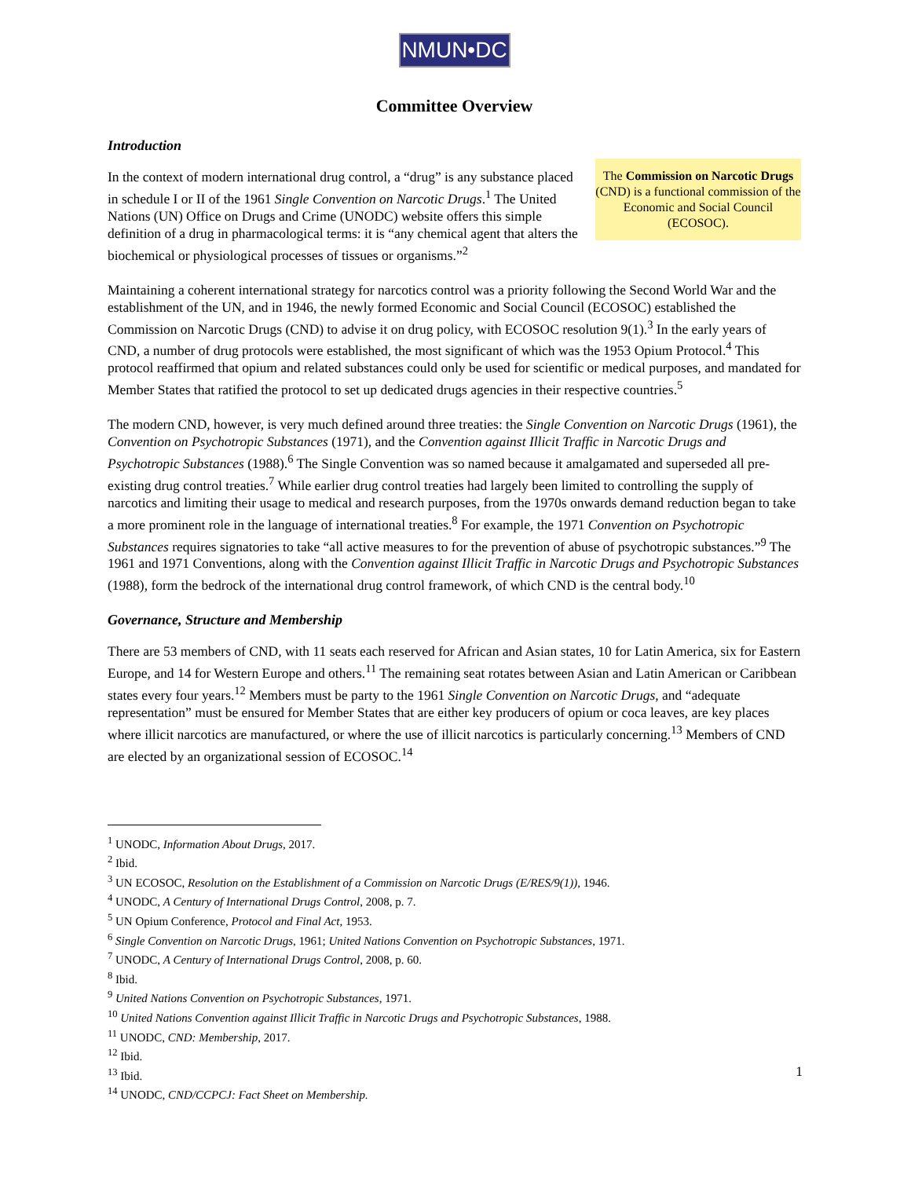NMUN•DC
Committee Overview
Introduction
In the context of modern international drug control, a “drug” is any substance placed in schedule I or II of the 1961 Single Convention on Narcotic Drugs.<sup>1</sup> The United Nations (UN) Office on Drugs and Crime (UNODC) website offers this simple definition of a drug in pharmacological terms: it is “any chemical agent that alters the biochemical or physiological processes of tissues or organisms.”<sup>2</sup>
The Commission on Narcotic Drugs (CND) is a functional commission of the Economic and Social Council (ECOSOC).
Maintaining a coherent international strategy for narcotics control was a priority following the Second World War and the establishment of the UN, and in 1946, the newly formed Economic and Social Council (ECOSOC) established the Commission on Narcotic Drugs (CND) to advise it on drug policy, with ECOSOC resolution 9(1).<sup>3</sup> In the early years of CND, a number of drug protocols were established, the most significant of which was the 1953 Opium Protocol.<sup>4</sup> This protocol reaffirmed that opium and related substances could only be used for scientific or medical purposes, and mandated for Member States that ratified the protocol to set up dedicated drugs agencies in their respective countries.<sup>5</sup>
The modern CND, however, is very much defined around three treaties: the Single Convention on Narcotic Drugs (1961), the Convention on Psychotropic Substances (1971), and the Convention against Illicit Traffic in Narcotic Drugs and Psychotropic Substances (1988).<sup>6</sup> The Single Convention was so named because it amalgamated and superseded all pre-existing drug control treaties.<sup>7</sup> While earlier drug control treaties had largely been limited to controlling the supply of narcotics and limiting their usage to medical and research purposes, from the 1970s onwards demand reduction began to take a more prominent role in the language of international treaties.<sup>8</sup> For example, the 1971 Convention on Psychotropic Substances requires signatories to take “all active measures to for the prevention of abuse of psychotropic substances.”<sup>9</sup> The 1961 and 1971 Conventions, along with the Convention against Illicit Traffic in Narcotic Drugs and Psychotropic Substances (1988), form the bedrock of the international drug control framework, of which CND is the central body.<sup>10</sup>
Governance, Structure and Membership
There are 53 members of CND, with 11 seats each reserved for African and Asian states, 10 for Latin America, six for Eastern Europe, and 14 for Western Europe and others.<sup>11</sup> The remaining seat rotates between Asian and Latin American or Caribbean states every four years.<sup>12</sup> Members must be party to the 1961 Single Convention on Narcotic Drugs, and “adequate representation” must be ensured for Member States that are either key producers of opium or coca leaves, are key places where illicit narcotics are manufactured, or where the use of illicit narcotics is particularly concerning.<sup>13</sup> Members of CND are elected by an organizational session of ECOSOC.<sup>14</sup>
<sup>1</sup> UNODC, Information About Drugs, 2017.
<sup>2</sup> Ibid.
<sup>3</sup> UN ECOSOC, Resolution on the Establishment of a Commission on Narcotic Drugs (E/RES/9(1)), 1946.
<sup>4</sup> UNODC, A Century of International Drugs Control, 2008, p. 7.
<sup>5</sup> UN Opium Conference, Protocol and Final Act, 1953.
<sup>6</sup> Single Convention on Narcotic Drugs, 1961; United Nations Convention on Psychotropic Substances, 1971.
<sup>7</sup> UNODC, A Century of International Drugs Control, 2008, p. 60.
<sup>8</sup> Ibid.
<sup>9</sup> United Nations Convention on Psychotropic Substances, 1971.
<sup>10</sup> United Nations Convention against Illicit Traffic in Narcotic Drugs and Psychotropic Substances, 1988.
<sup>11</sup> UNODC, CND: Membership, 2017.
<sup>12</sup> Ibid.
<sup>13</sup> Ibid.
<sup>14</sup> UNODC, CND/CCPCJ: Fact Sheet on Membership.
1